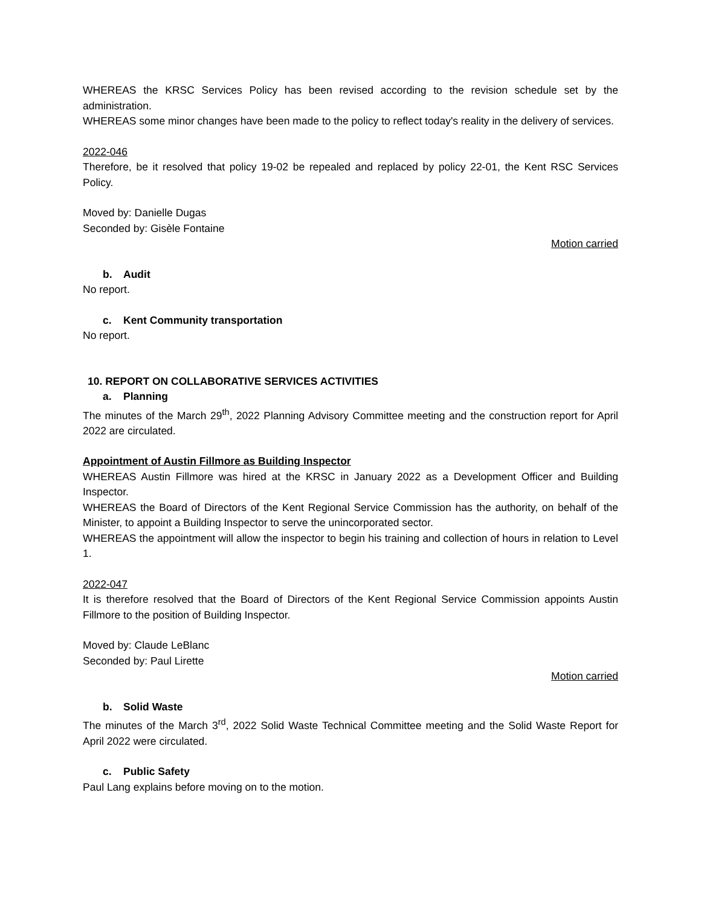WHEREAS the KRSC Services Policy has been revised according to the revision schedule set by the administration.
WHEREAS some minor changes have been made to the policy to reflect today's reality in the delivery of services.
2022-046
Therefore, be it resolved that policy 19-02 be repealed and replaced by policy 22-01, the Kent RSC Services Policy.
Moved by: Danielle Dugas
Seconded by: Gisèle Fontaine
Motion carried
b. Audit
No report.
c. Kent Community transportation
No report.
10. REPORT ON COLLABORATIVE SERVICES ACTIVITIES
a. Planning
The minutes of the March 29<sup>th</sup>, 2022 Planning Advisory Committee meeting and the construction report for April 2022 are circulated.
Appointment of Austin Fillmore as Building Inspector
WHEREAS Austin Fillmore was hired at the KRSC in January 2022 as a Development Officer and Building Inspector.
WHEREAS the Board of Directors of the Kent Regional Service Commission has the authority, on behalf of the Minister, to appoint a Building Inspector to serve the unincorporated sector.
WHEREAS the appointment will allow the inspector to begin his training and collection of hours in relation to Level 1.
2022-047
It is therefore resolved that the Board of Directors of the Kent Regional Service Commission appoints Austin Fillmore to the position of Building Inspector.
Moved by: Claude LeBlanc
Seconded by: Paul Lirette
Motion carried
b. Solid Waste
The minutes of the March 3<sup>rd</sup>, 2022 Solid Waste Technical Committee meeting and the Solid Waste Report for April 2022 were circulated.
c. Public Safety
Paul Lang explains before moving on to the motion.